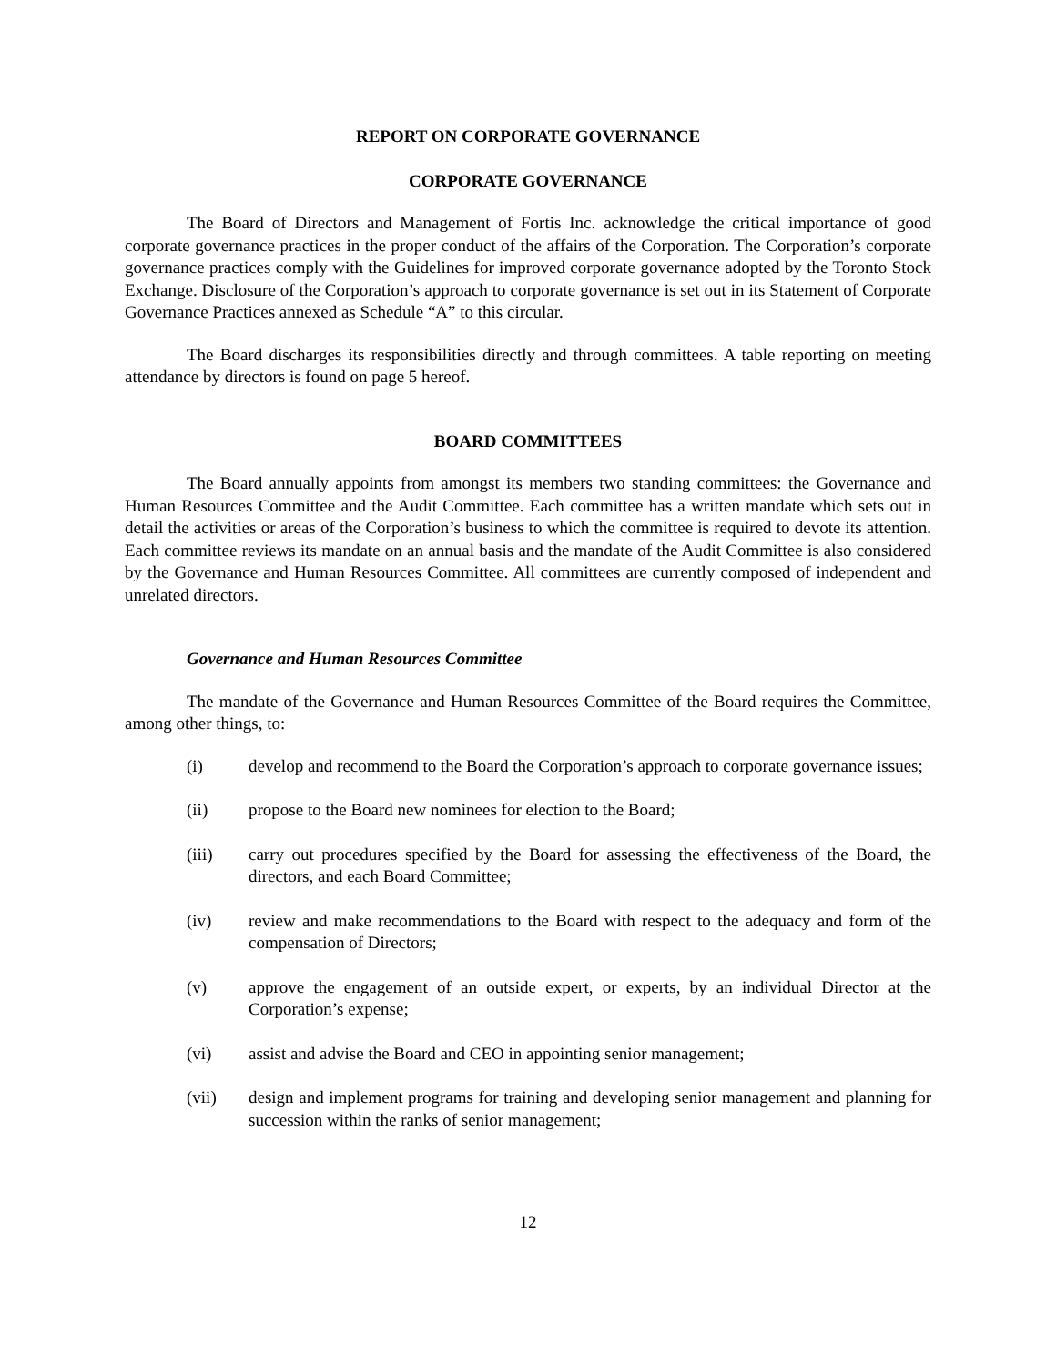REPORT ON CORPORATE GOVERNANCE
CORPORATE GOVERNANCE
The Board of Directors and Management of Fortis Inc. acknowledge the critical importance of good corporate governance practices in the proper conduct of the affairs of the Corporation. The Corporation’s corporate governance practices comply with the Guidelines for improved corporate governance adopted by the Toronto Stock Exchange. Disclosure of the Corporation’s approach to corporate governance is set out in its Statement of Corporate Governance Practices annexed as Schedule “A” to this circular.
The Board discharges its responsibilities directly and through committees. A table reporting on meeting attendance by directors is found on page 5 hereof.
BOARD COMMITTEES
The Board annually appoints from amongst its members two standing committees: the Governance and Human Resources Committee and the Audit Committee. Each committee has a written mandate which sets out in detail the activities or areas of the Corporation’s business to which the committee is required to devote its attention. Each committee reviews its mandate on an annual basis and the mandate of the Audit Committee is also considered by the Governance and Human Resources Committee. All committees are currently composed of independent and unrelated directors.
Governance and Human Resources Committee
The mandate of the Governance and Human Resources Committee of the Board requires the Committee, among other things, to:
(i) develop and recommend to the Board the Corporation’s approach to corporate governance issues;
(ii) propose to the Board new nominees for election to the Board;
(iii) carry out procedures specified by the Board for assessing the effectiveness of the Board, the directors, and each Board Committee;
(iv) review and make recommendations to the Board with respect to the adequacy and form of the compensation of Directors;
(v) approve the engagement of an outside expert, or experts, by an individual Director at the Corporation’s expense;
(vi) assist and advise the Board and CEO in appointing senior management;
(vii) design and implement programs for training and developing senior management and planning for succession within the ranks of senior management;
12